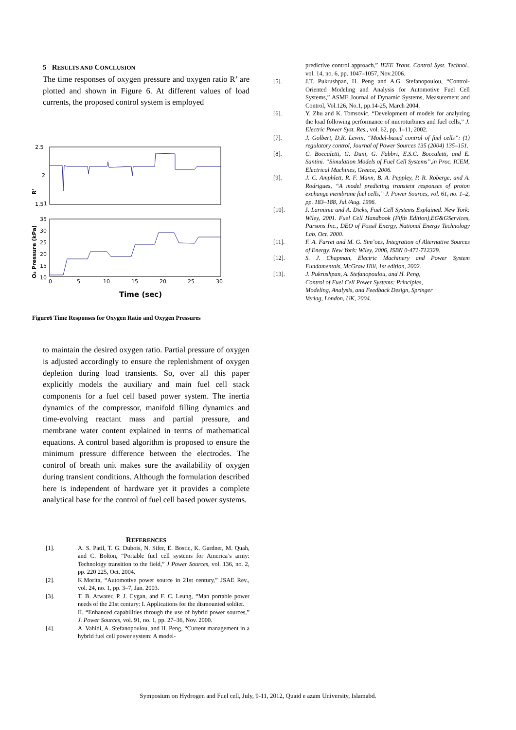5 RESULTS AND CONCLUSION
The time responses of oxygen pressure and oxygen ratio R’ are plotted and shown in Figure 6. At different values of load currents, the proposed control system is employed
2.5
2
1.5
1
R'
35
30
25
20
15
10
O₂ Pressure (kPa)
0
5
10
15
20
25
30
Time (sec)
Figure6 Time Responses for Oxygen Ratio and Oxygen Pressures
to maintain the desired oxygen ratio. Partial pressure of oxygen is adjusted accordingly to ensure the replenishment of oxygen depletion during load transients. So, over all this paper explicitly models the auxiliary and main fuel cell stack components for a fuel cell based power system. The inertia dynamics of the compressor, manifold filling dynamics and time-evolving reactant mass and partial pressure, and membrane water content explained in terms of mathematical equations. A control based algorithm is proposed to ensure the minimum pressure difference between the electrodes. The control of breath unit makes sure the availability of oxygen during transient conditions. Although the formulation described here is independent of hardware yet it provides a complete analytical base for the control of fuel cell based power systems.
REFERENCES
[1]. A. S. Patil, T. G. Dubois, N. Sifer, E. Bostic, K. Gardner, M. Quah, and C. Bolton, “Portable fuel cell systems for America’s army: Technology transition to the field,” J Power Sources, vol. 136, no. 2, pp. 220 225, Oct. 2004.
[2]. K.Morita, “Automotive power source in 21st century,” JSAE Rev., vol. 24, no. 1, pp. 3–7, Jan. 2003.
[3]. T. B. Atwater, P. J. Cygan, and F. C. Leung, “Man portable power needs of the 21st century: I. Applications for the dismounted soldier.
II. “Enhanced capabilities through the use of hybrid power sources,” J. Power Sources, vol. 91, no. 1, pp. 27–36, Nov. 2000.
[4]. A. Vahidi, A. Stefanopoulou, and H. Peng, “Current management in a hybrid fuel cell power system: A model-
predictive control approach,” IEEE Trans. Control Syst. Technol., vol. 14, no. 6, pp. 1047–1057, Nov.2006.
[5]. J.T. Pukrushpan, H. Peng and A.G. Stefanopoulou, “Control-Oriented Modeling and Analysis for Automotive Fuel Cell Systems,” ASME Journal of Dynamic Systems, Measurement and Control, Vol.126, No.1, pp.14-25, March 2004.
[6]. Y. Zhu and K. Tomsovic, “Development of models for analyzing the load following performance of microturbines and fuel cells,” J. Electric Power Syst. Res., vol. 62, pp. 1–11, 2002.
[7]. J. Golbert, D.R. Lewin, “Model-based control of fuel cells”: (1) regulatory control, Journal of Power Sources 135 (2004) 135–151.
[8]. C. Boccaletti, G. Duni, G. Fabbri, E.S.C. Boccaletti, and E. Santini. “Simulation Models of Fuel Cell Systems”,in Proc. ICEM, Electrical Machines, Greece, 2006.
[9]. J. C. Amphlett, R. F. Mann, B. A. Peppley, P. R. Roberge, and A. Rodrigues, “A model predicting transient responses of proton exchange membrane fuel cells,” J. Power Sources, vol. 61, no. 1–2, pp. 183–188, Jul./Aug. 1996.
[10]. J. Larminie and A. Dicks, Fuel Cell Systems Explained. New York: Wiley, 2001. Fuel Cell Handbook (Fifth Edition),EG&GServices, Parsons Inc., DEO of Fossil Energy, National Energy Technology Lab, Oct. 2000.
[11]. F. A. Farret and M. G. Sim˜oes, Integration of Alternative Sources of Energy. New York: Wiley, 2006, ISBN 0-471-712329.
[12]. S. J. Chapman, Electric Machinery and Power System Fundamentals, McGraw Hill, 1st edition, 2002.
[13]. J. Pukrushpan, A. Stefanopoulou, and H. Peng,
Control of Fuel Cell Power Systems: Principles,
Modeling, Analysis, and Feedback Design, Springer
Verlag, London, UK, 2004.
Symposium on Hydrogen and Fuel cell, July, 9-11, 2012, Quaid e azam University, Islamabd.